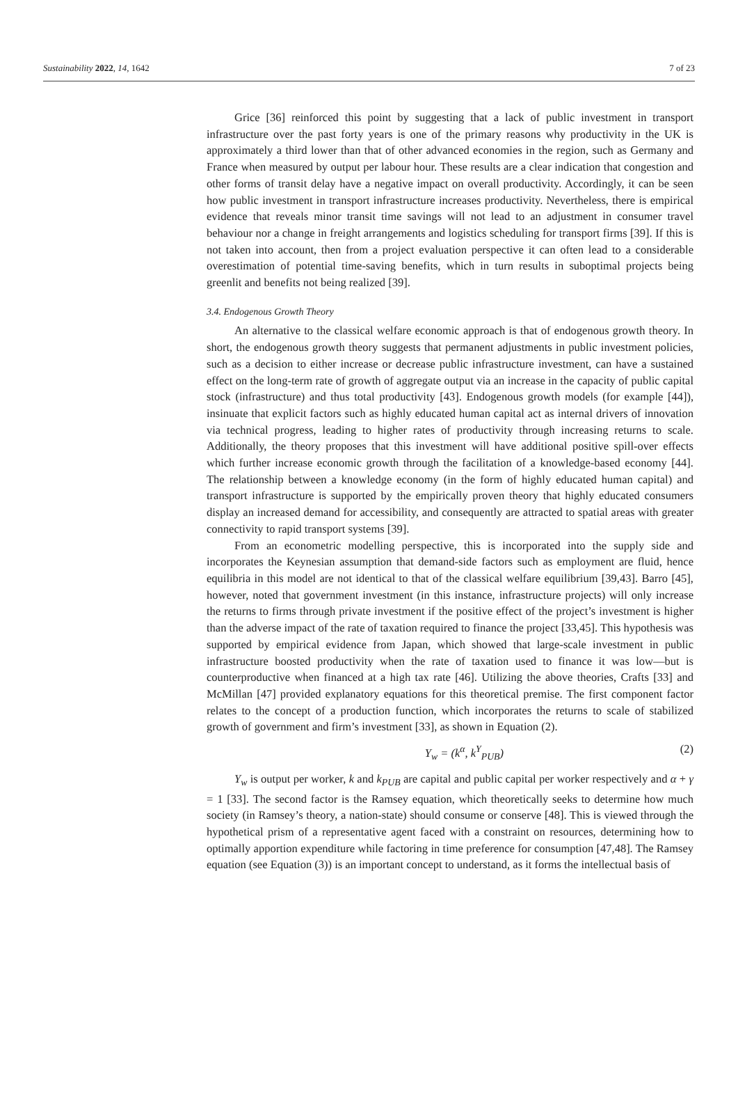Sustainability 2022, 14, 1642 7 of 23
Grice [36] reinforced this point by suggesting that a lack of public investment in transport infrastructure over the past forty years is one of the primary reasons why productivity in the UK is approximately a third lower than that of other advanced economies in the region, such as Germany and France when measured by output per labour hour. These results are a clear indication that congestion and other forms of transit delay have a negative impact on overall productivity. Accordingly, it can be seen how public investment in transport infrastructure increases productivity. Nevertheless, there is empirical evidence that reveals minor transit time savings will not lead to an adjustment in consumer travel behaviour nor a change in freight arrangements and logistics scheduling for transport firms [39]. If this is not taken into account, then from a project evaluation perspective it can often lead to a considerable overestimation of potential time-saving benefits, which in turn results in suboptimal projects being greenlit and benefits not being realized [39].
3.4. Endogenous Growth Theory
An alternative to the classical welfare economic approach is that of endogenous growth theory. In short, the endogenous growth theory suggests that permanent adjustments in public investment policies, such as a decision to either increase or decrease public infrastructure investment, can have a sustained effect on the long-term rate of growth of aggregate output via an increase in the capacity of public capital stock (infrastructure) and thus total productivity [43]. Endogenous growth models (for example [44]), insinuate that explicit factors such as highly educated human capital act as internal drivers of innovation via technical progress, leading to higher rates of productivity through increasing returns to scale. Additionally, the theory proposes that this investment will have additional positive spill-over effects which further increase economic growth through the facilitation of a knowledge-based economy [44]. The relationship between a knowledge economy (in the form of highly educated human capital) and transport infrastructure is supported by the empirically proven theory that highly educated consumers display an increased demand for accessibility, and consequently are attracted to spatial areas with greater connectivity to rapid transport systems [39].
From an econometric modelling perspective, this is incorporated into the supply side and incorporates the Keynesian assumption that demand-side factors such as employment are fluid, hence equilibria in this model are not identical to that of the classical welfare equilibrium [39,43]. Barro [45], however, noted that government investment (in this instance, infrastructure projects) will only increase the returns to firms through private investment if the positive effect of the project’s investment is higher than the adverse impact of the rate of taxation required to finance the project [33,45]. This hypothesis was supported by empirical evidence from Japan, which showed that large-scale investment in public infrastructure boosted productivity when the rate of taxation used to finance it was low—but is counterproductive when financed at a high tax rate [46]. Utilizing the above theories, Crafts [33] and McMillan [47] provided explanatory equations for this theoretical premise. The first component factor relates to the concept of a production function, which incorporates the returns to scale of stabilized growth of government and firm’s investment [33], as shown in Equation (2).
Y<sub>w</sub> = (k<sup>α</sup>, k<sup>Y</sup><sub>PUB</sub>) (2)
Y<sub>w</sub> is output per worker, k and k<sub>PUB</sub> are capital and public capital per worker respectively and α + γ = 1 [33]. The second factor is the Ramsey equation, which theoretically seeks to determine how much society (in Ramsey’s theory, a nation-state) should consume or conserve [48]. This is viewed through the hypothetical prism of a representative agent faced with a constraint on resources, determining how to optimally apportion expenditure while factoring in time preference for consumption [47,48]. The Ramsey equation (see Equation (3)) is an important concept to understand, as it forms the intellectual basis of